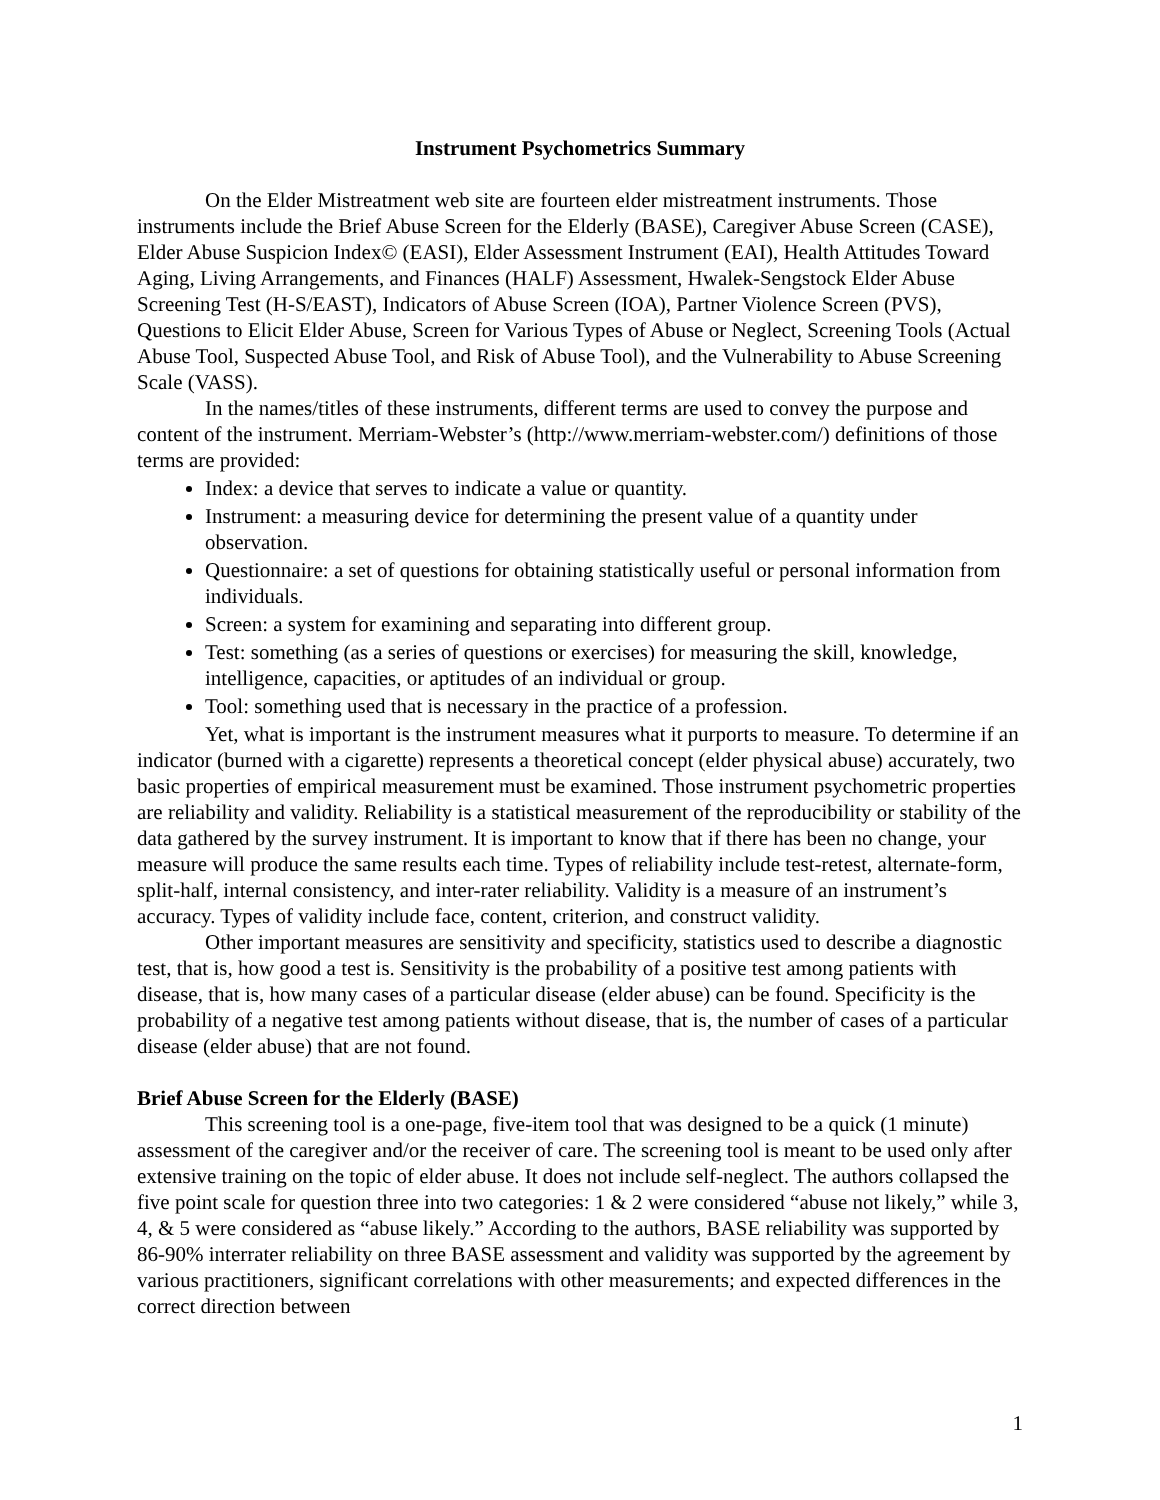Instrument Psychometrics Summary
On the Elder Mistreatment web site are fourteen elder mistreatment instruments. Those instruments include the Brief Abuse Screen for the Elderly (BASE), Caregiver Abuse Screen (CASE), Elder Abuse Suspicion Index© (EASI), Elder Assessment Instrument (EAI), Health Attitudes Toward Aging, Living Arrangements, and Finances (HALF) Assessment, Hwalek-Sengstock Elder Abuse Screening Test (H-S/EAST), Indicators of Abuse Screen (IOA), Partner Violence Screen (PVS), Questions to Elicit Elder Abuse, Screen for Various Types of Abuse or Neglect, Screening Tools (Actual Abuse Tool, Suspected Abuse Tool, and Risk of Abuse Tool), and the Vulnerability to Abuse Screening Scale (VASS).
In the names/titles of these instruments, different terms are used to convey the purpose and content of the instrument. Merriam-Webster’s (http://www.merriam-webster.com/) definitions of those terms are provided:
Index: a device that serves to indicate a value or quantity.
Instrument: a measuring device for determining the present value of a quantity under observation.
Questionnaire: a set of questions for obtaining statistically useful or personal information from individuals.
Screen: a system for examining and separating into different group.
Test: something (as a series of questions or exercises) for measuring the skill, knowledge, intelligence, capacities, or aptitudes of an individual or group.
Tool: something used that is necessary in the practice of a profession.
Yet, what is important is the instrument measures what it purports to measure. To determine if an indicator (burned with a cigarette) represents a theoretical concept (elder physical abuse) accurately, two basic properties of empirical measurement must be examined. Those instrument psychometric properties are reliability and validity. Reliability is a statistical measurement of the reproducibility or stability of the data gathered by the survey instrument. It is important to know that if there has been no change, your measure will produce the same results each time. Types of reliability include test-retest, alternate-form, split-half, internal consistency, and inter-rater reliability. Validity is a measure of an instrument’s accuracy. Types of validity include face, content, criterion, and construct validity.
Other important measures are sensitivity and specificity, statistics used to describe a diagnostic test, that is, how good a test is. Sensitivity is the probability of a positive test among patients with disease, that is, how many cases of a particular disease (elder abuse) can be found. Specificity is the probability of a negative test among patients without disease, that is, the number of cases of a particular disease (elder abuse) that are not found.
Brief Abuse Screen for the Elderly (BASE)
This screening tool is a one-page, five-item tool that was designed to be a quick (1 minute) assessment of the caregiver and/or the receiver of care. The screening tool is meant to be used only after extensive training on the topic of elder abuse. It does not include self-neglect. The authors collapsed the five point scale for question three into two categories: 1 & 2 were considered “abuse not likely,” while 3, 4, & 5 were considered as “abuse likely.” According to the authors, BASE reliability was supported by 86-90% interrater reliability on three BASE assessment and validity was supported by the agreement by various practitioners, significant correlations with other measurements; and expected differences in the correct direction between
1